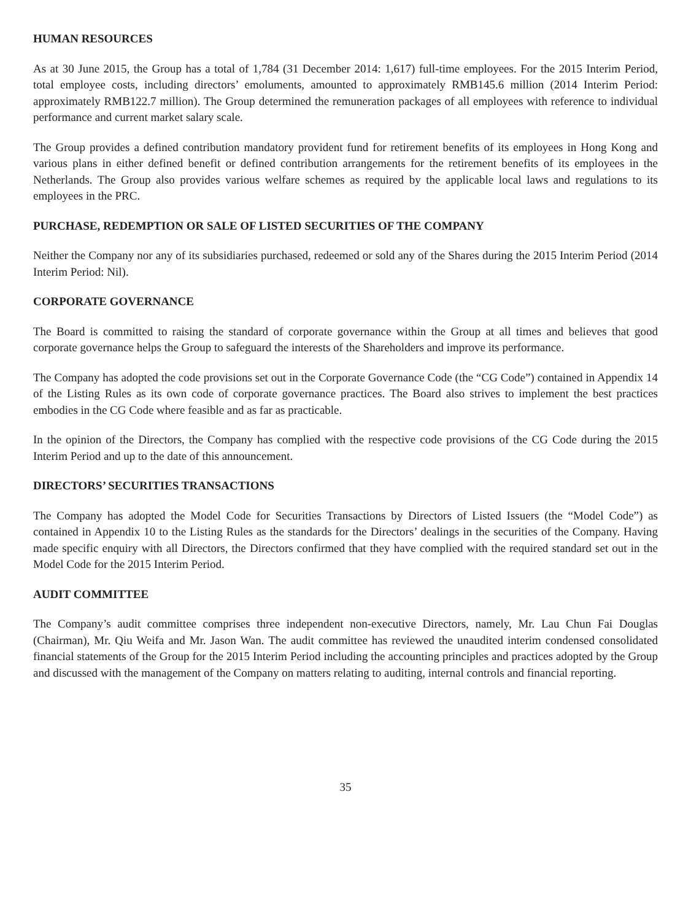HUMAN RESOURCES
As at 30 June 2015, the Group has a total of 1,784 (31 December 2014: 1,617) full-time employees. For the 2015 Interim Period, total employee costs, including directors’ emoluments, amounted to approximately RMB145.6 million (2014 Interim Period: approximately RMB122.7 million). The Group determined the remuneration packages of all employees with reference to individual performance and current market salary scale.
The Group provides a defined contribution mandatory provident fund for retirement benefits of its employees in Hong Kong and various plans in either defined benefit or defined contribution arrangements for the retirement benefits of its employees in the Netherlands. The Group also provides various welfare schemes as required by the applicable local laws and regulations to its employees in the PRC.
PURCHASE, REDEMPTION OR SALE OF LISTED SECURITIES OF THE COMPANY
Neither the Company nor any of its subsidiaries purchased, redeemed or sold any of the Shares during the 2015 Interim Period (2014 Interim Period: Nil).
CORPORATE GOVERNANCE
The Board is committed to raising the standard of corporate governance within the Group at all times and believes that good corporate governance helps the Group to safeguard the interests of the Shareholders and improve its performance.
The Company has adopted the code provisions set out in the Corporate Governance Code (the “CG Code”) contained in Appendix 14 of the Listing Rules as its own code of corporate governance practices. The Board also strives to implement the best practices embodies in the CG Code where feasible and as far as practicable.
In the opinion of the Directors, the Company has complied with the respective code provisions of the CG Code during the 2015 Interim Period and up to the date of this announcement.
DIRECTORS’ SECURITIES TRANSACTIONS
The Company has adopted the Model Code for Securities Transactions by Directors of Listed Issuers (the “Model Code”) as contained in Appendix 10 to the Listing Rules as the standards for the Directors’ dealings in the securities of the Company. Having made specific enquiry with all Directors, the Directors confirmed that they have complied with the required standard set out in the Model Code for the 2015 Interim Period.
AUDIT COMMITTEE
The Company’s audit committee comprises three independent non-executive Directors, namely, Mr. Lau Chun Fai Douglas (Chairman), Mr. Qiu Weifa and Mr. Jason Wan. The audit committee has reviewed the unaudited interim condensed consolidated financial statements of the Group for the 2015 Interim Period including the accounting principles and practices adopted by the Group and discussed with the management of the Company on matters relating to auditing, internal controls and financial reporting.
35